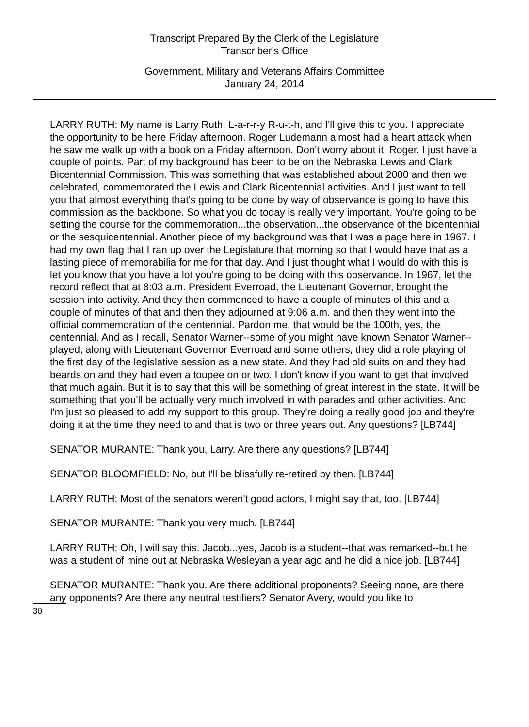Transcript Prepared By the Clerk of the Legislature
Transcriber's Office
Government, Military and Veterans Affairs Committee
January 24, 2014
LARRY RUTH: My name is Larry Ruth, L-a-r-r-y R-u-t-h, and I'll give this to you. I appreciate the opportunity to be here Friday afternoon. Roger Ludemann almost had a heart attack when he saw me walk up with a book on a Friday afternoon. Don't worry about it, Roger. I just have a couple of points. Part of my background has been to be on the Nebraska Lewis and Clark Bicentennial Commission. This was something that was established about 2000 and then we celebrated, commemorated the Lewis and Clark Bicentennial activities. And I just want to tell you that almost everything that's going to be done by way of observance is going to have this commission as the backbone. So what you do today is really very important. You're going to be setting the course for the commemoration...the observation...the observance of the bicentennial or the sesquicentennial. Another piece of my background was that I was a page here in 1967. I had my own flag that I ran up over the Legislature that morning so that I would have that as a lasting piece of memorabilia for me for that day. And I just thought what I would do with this is let you know that you have a lot you're going to be doing with this observance. In 1967, let the record reflect that at 8:03 a.m. President Everroad, the Lieutenant Governor, brought the session into activity. And they then commenced to have a couple of minutes of this and a couple of minutes of that and then they adjourned at 9:06 a.m. and then they went into the official commemoration of the centennial. Pardon me, that would be the 100th, yes, the centennial. And as I recall, Senator Warner--some of you might have known Senator Warner--played, along with Lieutenant Governor Everroad and some others, they did a role playing of the first day of the legislative session as a new state. And they had old suits on and they had beards on and they had even a toupee on or two. I don't know if you want to get that involved that much again. But it is to say that this will be something of great interest in the state. It will be something that you'll be actually very much involved in with parades and other activities. And I'm just so pleased to add my support to this group. They're doing a really good job and they're doing it at the time they need to and that is two or three years out. Any questions? [LB744]
SENATOR MURANTE: Thank you, Larry. Are there any questions? [LB744]
SENATOR BLOOMFIELD: No, but I'll be blissfully re-retired by then. [LB744]
LARRY RUTH: Most of the senators weren't good actors, I might say that, too. [LB744]
SENATOR MURANTE: Thank you very much. [LB744]
LARRY RUTH: Oh, I will say this. Jacob...yes, Jacob is a student--that was remarked--but he was a student of mine out at Nebraska Wesleyan a year ago and he did a nice job. [LB744]
SENATOR MURANTE: Thank you. Are there additional proponents? Seeing none, are there any opponents? Are there any neutral testifiers? Senator Avery, would you like to
30